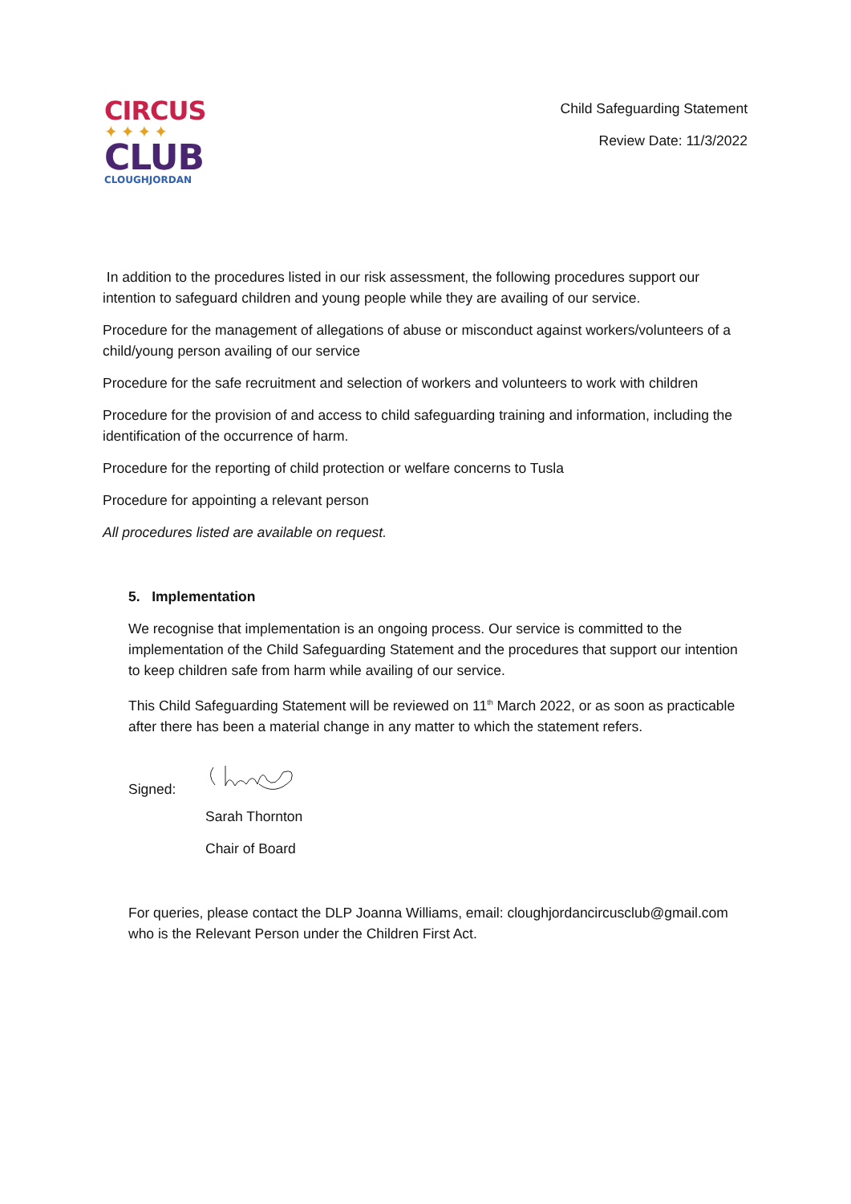CIRCUS
✦✦✦✦
CLUB
CLOUGHJORDAN
Child Safeguarding Statement
Review Date: 11/3/2022
In addition to the procedures listed in our risk assessment, the following procedures support our intention to safeguard children and young people while they are availing of our service.
Procedure for the management of allegations of abuse or misconduct against workers/volunteers of a child/young person availing of our service
Procedure for the safe recruitment and selection of workers and volunteers to work with children
Procedure for the provision of and access to child safeguarding training and information, including the identification of the occurrence of harm.
Procedure for the reporting of child protection or welfare concerns to Tusla
Procedure for appointing a relevant person
All procedures listed are available on request.
5. Implementation
We recognise that implementation is an ongoing process. Our service is committed to the implementation of the Child Safeguarding Statement and the procedures that support our intention to keep children safe from harm while availing of our service.
This Child Safeguarding Statement will be reviewed on 11<sup>th</sup> March 2022, or as soon as practicable after there has been a material change in any matter to which the statement refers.
Signed:
Sarah Thornton
Chair of Board
For queries, please contact the DLP Joanna Williams, email: cloughjordancircusclub@gmail.com who is the Relevant Person under the Children First Act.